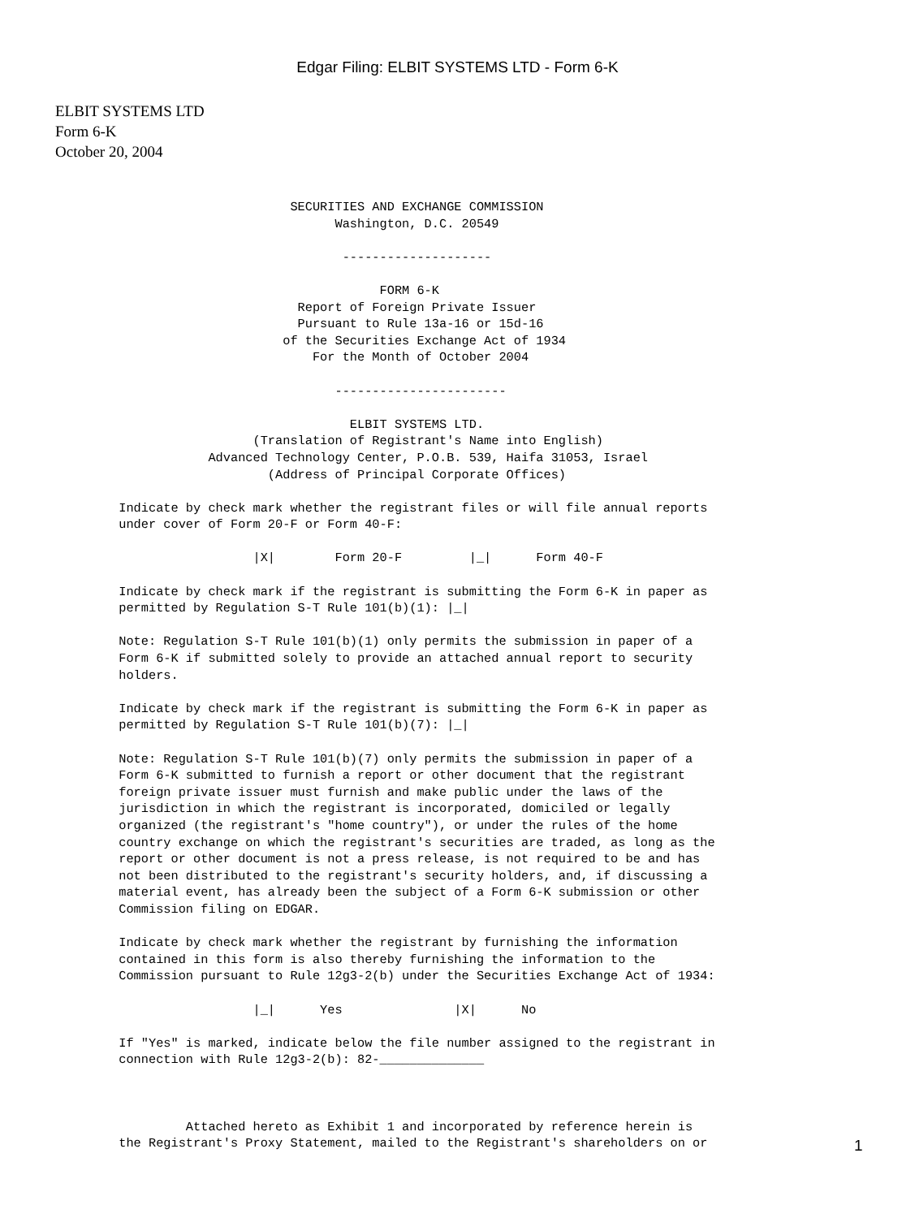Edgar Filing: ELBIT SYSTEMS LTD - Form 6-K
ELBIT SYSTEMS LTD
Form 6-K
October 20, 2004
                              SECURITIES AND EXCHANGE COMMISSION
                                    Washington, D.C. 20549

                                     --------------------

                                          FORM 6-K
                               Report of Foreign Private Issuer
                               Pursuant to Rule 13a-16 or 15d-16
                             of the Securities Exchange Act of 1934
                                 For the Month of October 2004

                                    -----------------------

                                      ELBIT SYSTEMS LTD.
                         (Translation of Registrant's Name into English)
                   Advanced Technology Center, P.O.B. 539, Haifa 31053, Israel
                           (Address of Principal Corporate Offices)

       Indicate by check mark whether the registrant files or will file annual reports
       under cover of Form 20-F or Form 40-F:

                         |X|        Form 20-F         |_|      Form 40-F

       Indicate by check mark if the registrant is submitting the Form 6-K in paper as
       permitted by Regulation S-T Rule 101(b)(1): |_|

       Note: Regulation S-T Rule 101(b)(1) only permits the submission in paper of a
       Form 6-K if submitted solely to provide an attached annual report to security
       holders.

       Indicate by check mark if the registrant is submitting the Form 6-K in paper as
       permitted by Regulation S-T Rule 101(b)(7): |_|

       Note: Regulation S-T Rule 101(b)(7) only permits the submission in paper of a
       Form 6-K submitted to furnish a report or other document that the registrant
       foreign private issuer must furnish and make public under the laws of the
       jurisdiction in which the registrant is incorporated, domiciled or legally
       organized (the registrant's "home country"), or under the rules of the home
       country exchange on which the registrant's securities are traded, as long as the
       report or other document is not a press release, is not required to be and has
       not been distributed to the registrant's security holders, and, if discussing a
       material event, has already been the subject of a Form 6-K submission or other
       Commission filing on EDGAR.

       Indicate by check mark whether the registrant by furnishing the information
       contained in this form is also thereby furnishing the information to the
       Commission pursuant to Rule 12g3-2(b) under the Securities Exchange Act of 1934:

                         |_|      Yes               |X|      No

       If "Yes" is marked, indicate below the file number assigned to the registrant in
       connection with Rule 12g3-2(b): 82-______________



                Attached hereto as Exhibit 1 and incorporated by reference herein is
       the Registrant's Proxy Statement, mailed to the Registrant's shareholders on or
1